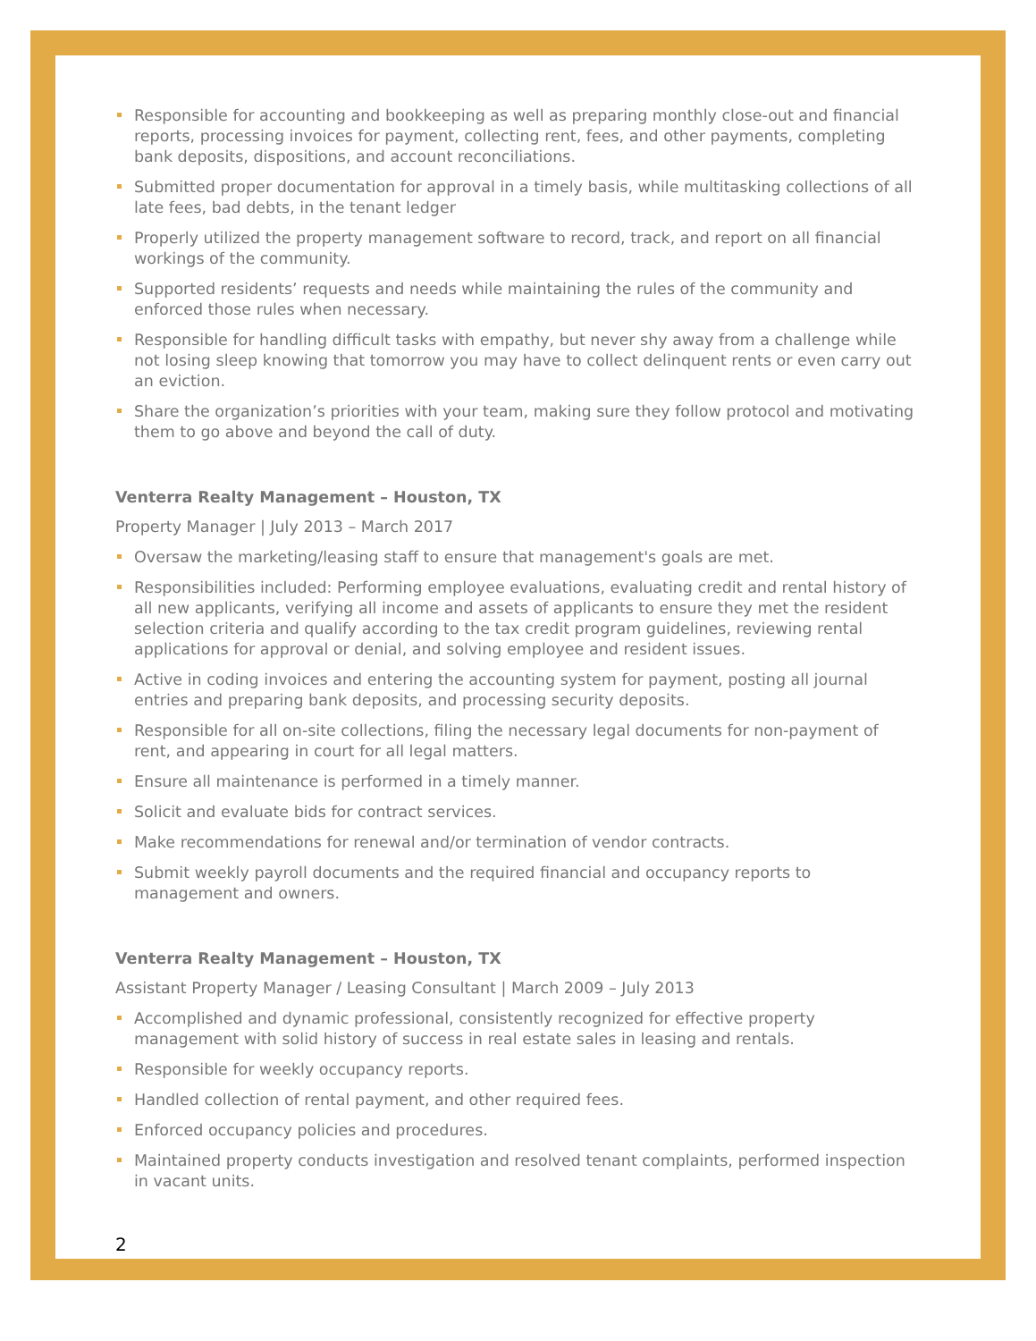Responsible for accounting and bookkeeping as well as preparing monthly close-out and financial reports, processing invoices for payment, collecting rent, fees, and other payments, completing bank deposits, dispositions, and account reconciliations.
Submitted proper documentation for approval in a timely basis, while multitasking collections of all late fees, bad debts, in the tenant ledger
Properly utilized the property management software to record, track, and report on all financial workings of the community.
Supported residents’ requests and needs while maintaining the rules of the community and enforced those rules when necessary.
Responsible for handling difficult tasks with empathy, but never shy away from a challenge while not losing sleep knowing that tomorrow you may have to collect delinquent rents or even carry out an eviction.
Share the organization’s priorities with your team, making sure they follow protocol and motivating them to go above and beyond the call of duty.
Venterra Realty Management – Houston, TX
Property Manager | July 2013 – March 2017
Oversaw the marketing/leasing staff to ensure that management's goals are met.
Responsibilities included: Performing employee evaluations, evaluating credit and rental history of all new applicants, verifying all income and assets of applicants to ensure they met the resident selection criteria and qualify according to the tax credit program guidelines, reviewing rental applications for approval or denial, and solving employee and resident issues.
Active in coding invoices and entering the accounting system for payment, posting all journal entries and preparing bank deposits, and processing security deposits.
Responsible for all on-site collections, filing the necessary legal documents for non-payment of rent, and appearing in court for all legal matters.
Ensure all maintenance is performed in a timely manner.
Solicit and evaluate bids for contract services.
Make recommendations for renewal and/or termination of vendor contracts.
Submit weekly payroll documents and the required financial and occupancy reports to management and owners.
Venterra Realty Management – Houston, TX
Assistant Property Manager / Leasing Consultant | March 2009 – July 2013
Accomplished and dynamic professional, consistently recognized for effective property management with solid history of success in real estate sales in leasing and rentals.
Responsible for weekly occupancy reports.
Handled collection of rental payment, and other required fees.
Enforced occupancy policies and procedures.
Maintained property conducts investigation and resolved tenant complaints, performed inspection in vacant units.
2